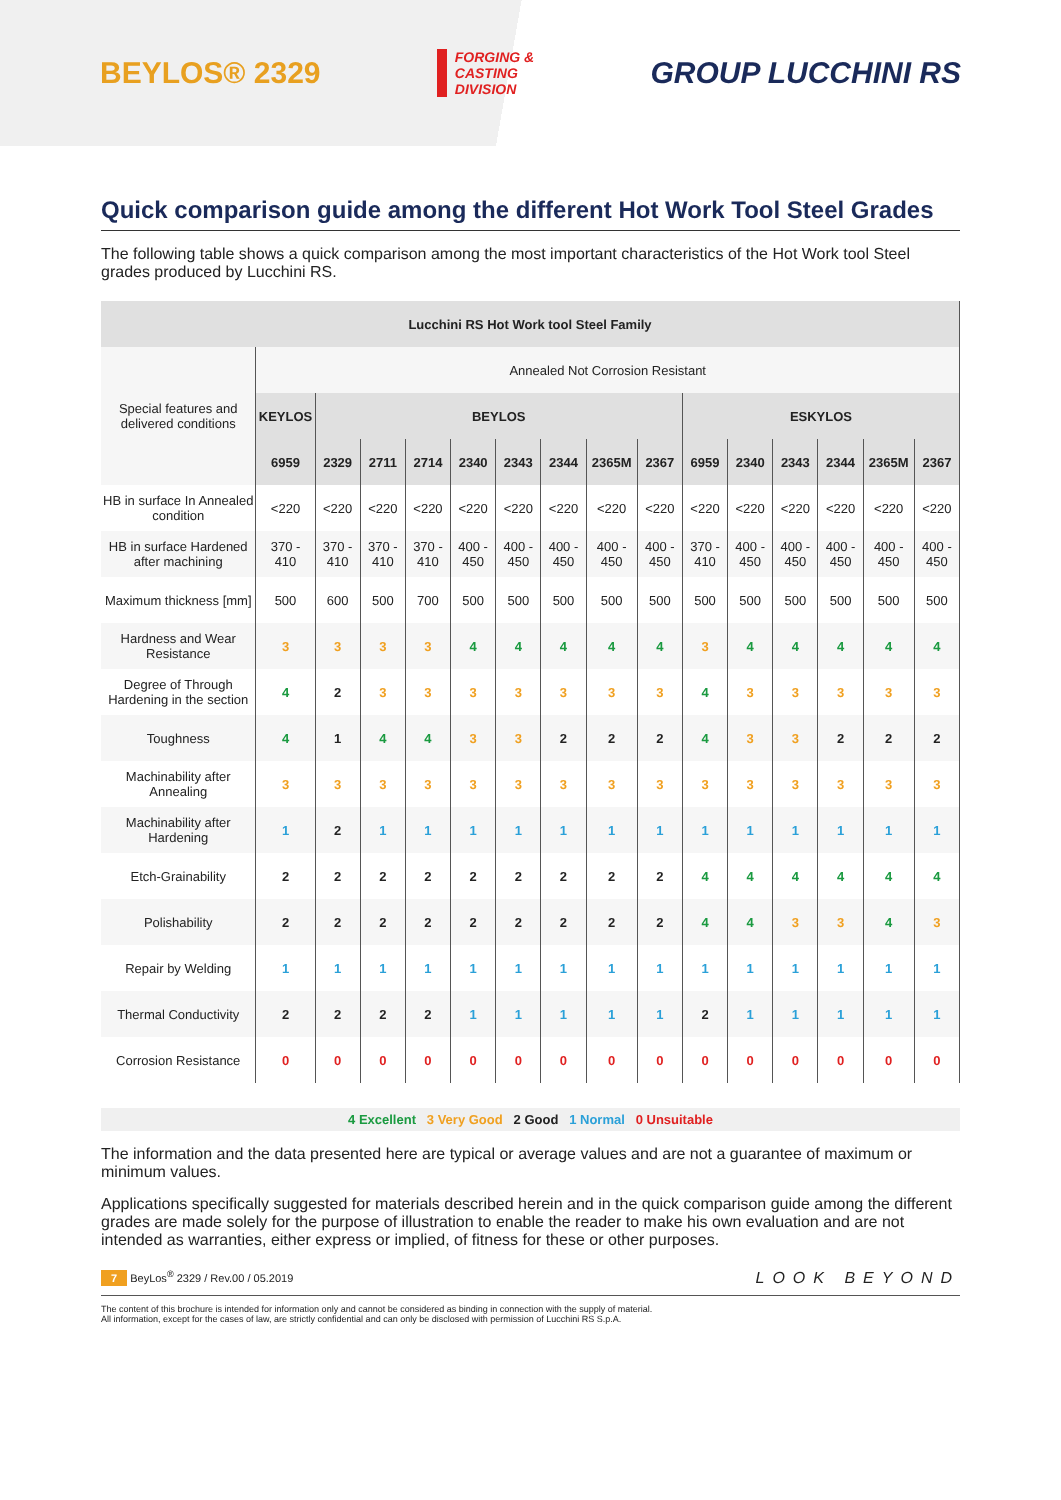BEYLOS® 2329
FORGING &
CASTING
DIVISION
GROUP LUCCHINI RS
Quick comparison guide among the different Hot Work Tool Steel Grades
The following table shows a quick comparison among the most important characteristics of the Hot Work tool Steel grades produced by Lucchini RS.
| Lucchini RS Hot Work tool Steel Family | | | | | | | | | | | | | | | |
| --- | --- | --- | --- | --- | --- | --- | --- | --- | --- | --- | --- | --- | --- | --- | --- |
| Special features and delivered conditions | Annealed Not Corrosion Resistant | | | | | | | | | | | | | | |
| | KEYLOS | BEYLOS | | | | | | | | ESKYLOS | | | | | |
| | 6959 | 2329 | 2711 | 2714 | 2340 | 2343 | 2344 | 2365M | 2367 | 6959 | 2340 | 2343 | 2344 | 2365M | 2367 |
| HB in surface In Annealed condition | <220 | <220 | <220 | <220 | <220 | <220 | <220 | <220 | <220 | <220 | <220 | <220 | <220 | <220 | <220 |
| HB in surface Hardened after machining | 370 - 410 | 370 - 410 | 370 - 410 | 370 - 410 | 400 - 450 | 400 - 450 | 400 - 450 | 400 - 450 | 400 - 450 | 370 - 410 | 400 - 450 | 400 - 450 | 400 - 450 | 400 - 450 | 400 - 450 |
| Maximum thickness [mm] | 500 | 600 | 500 | 700 | 500 | 500 | 500 | 500 | 500 | 500 | 500 | 500 | 500 | 500 | 500 |
| Hardness and Wear Resistance | 3 | 3 | 3 | 3 | 4 | 4 | 4 | 4 | 4 | 3 | 4 | 4 | 4 | 4 | 4 |
| Degree of Through Hardening in the section | 4 | 2 | 3 | 3 | 3 | 3 | 3 | 3 | 3 | 4 | 3 | 3 | 3 | 3 | 3 |
| Toughness | 4 | 1 | 4 | 4 | 3 | 3 | 2 | 2 | 2 | 4 | 3 | 3 | 2 | 2 | 2 |
| Machinability after Annealing | 3 | 3 | 3 | 3 | 3 | 3 | 3 | 3 | 3 | 3 | 3 | 3 | 3 | 3 | 3 |
| Machinability after Hardening | 1 | 2 | 1 | 1 | 1 | 1 | 1 | 1 | 1 | 1 | 1 | 1 | 1 | 1 | 1 |
| Etch-Grainability | 2 | 2 | 2 | 2 | 2 | 2 | 2 | 2 | 2 | 4 | 4 | 4 | 4 | 4 | 4 |
| Polishability | 2 | 2 | 2 | 2 | 2 | 2 | 2 | 2 | 2 | 4 | 4 | 3 | 3 | 4 | 3 |
| Repair by Welding | 1 | 1 | 1 | 1 | 1 | 1 | 1 | 1 | 1 | 1 | 1 | 1 | 1 | 1 | 1 |
| Thermal Conductivity | 2 | 2 | 2 | 2 | 1 | 1 | 1 | 1 | 1 | 2 | 1 | 1 | 1 | 1 | 1 |
| Corrosion Resistance | 0 | 0 | 0 | 0 | 0 | 0 | 0 | 0 | 0 | 0 | 0 | 0 | 0 | 0 | 0 |
4 Excellent 3 Very Good 2 Good 1 Normal 0 Unsuitable
The information and the data presented here are typical or average values and are not a guarantee of maximum or minimum values.
Applications specifically suggested for materials described herein and in the quick comparison guide among the different grades are made solely for the purpose of illustration to enable the reader to make his own evaluation and are not intended as warranties, either express or implied, of fitness for these or other purposes.
7 BeyLos<sup>®</sup> 2329 / Rev.00 / 05.2019 LOOK BEYOND
The content of this brochure is intended for information only and cannot be considered as binding in connection with the supply of material.
All information, except for the cases of law, are strictly confidential and can only be disclosed with permission of Lucchini RS S.p.A.